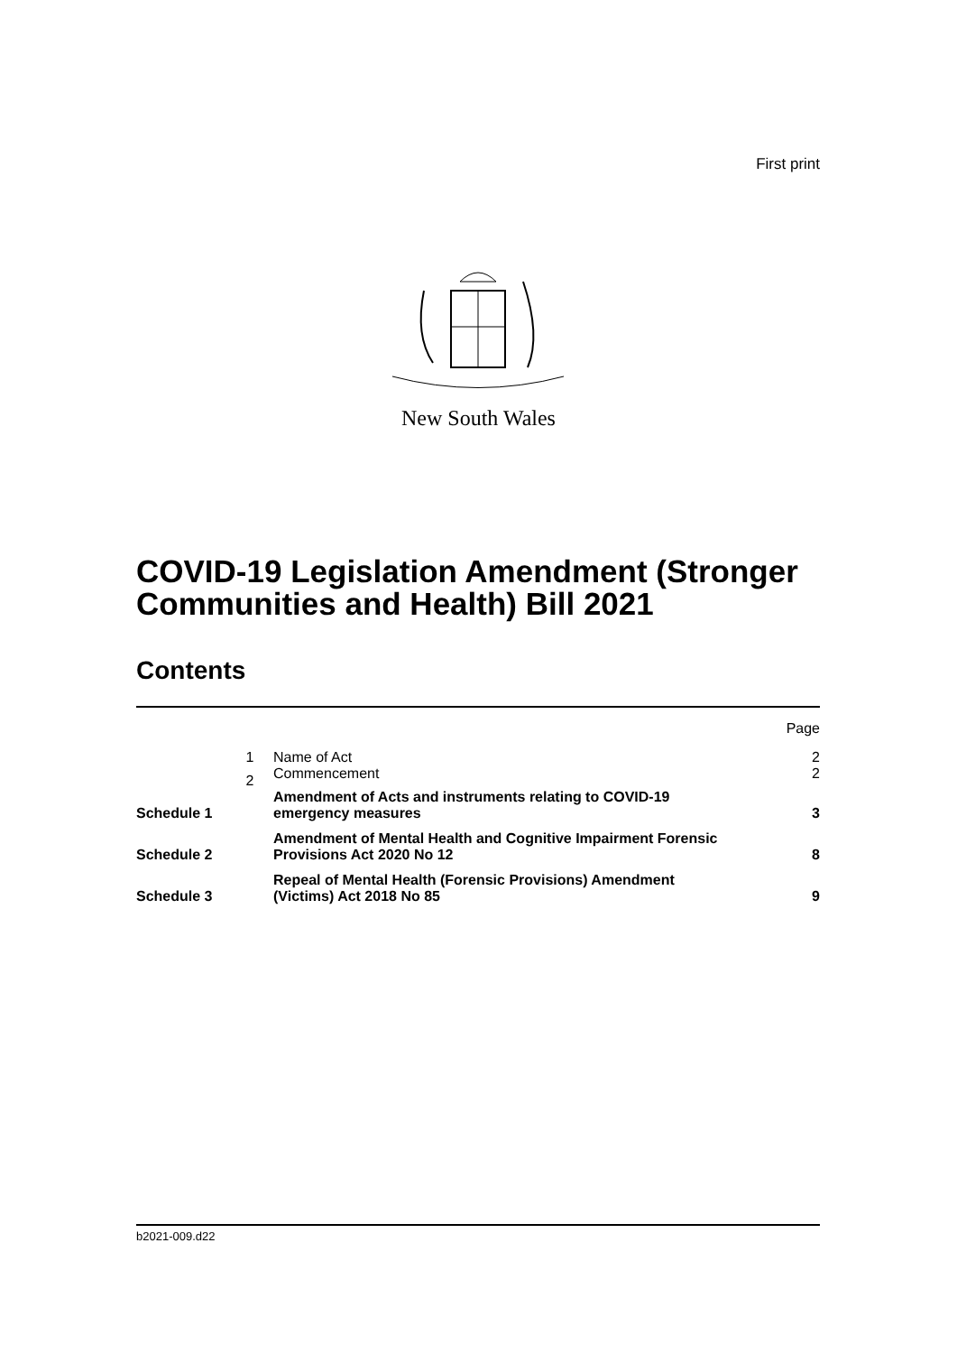First print
New South Wales
COVID-19 Legislation Amendment (Stronger Communities and Health) Bill 2021
Contents
| | | | Page |
| | 1 | Name of Act | 2 |
| | 2 | Commencement | 2 |
| Schedule 1 | | Amendment of Acts and instruments relating to COVID-19 emergency measures | 3 |
| Schedule 2 | | Amendment of Mental Health and Cognitive Impairment Forensic Provisions Act 2020 No 12 | 8 |
| Schedule 3 | | Repeal of Mental Health (Forensic Provisions) Amendment (Victims) Act 2018 No 85 | 9 |
b2021-009.d22